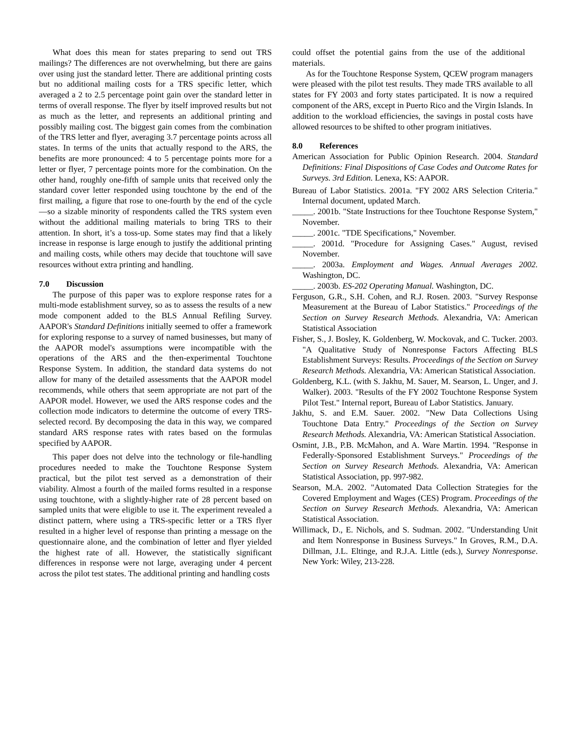What does this mean for states preparing to send out TRS mailings? The differences are not overwhelming, but there are gains over using just the standard letter. There are additional printing costs but no additional mailing costs for a TRS specific letter, which averaged a 2 to 2.5 percentage point gain over the standard letter in terms of overall response. The flyer by itself improved results but not as much as the letter, and represents an additional printing and possibly mailing cost. The biggest gain comes from the combination of the TRS letter and flyer, averaging 3.7 percentage points across all states. In terms of the units that actually respond to the ARS, the benefits are more pronounced: 4 to 5 percentage points more for a letter or flyer, 7 percentage points more for the combination. On the other hand, roughly one-fifth of sample units that received only the standard cover letter responded using touchtone by the end of the first mailing, a figure that rose to one-fourth by the end of the cycle—so a sizable minority of respondents called the TRS system even without the additional mailing materials to bring TRS to their attention. In short, it’s a toss-up. Some states may find that a likely increase in response is large enough to justify the additional printing and mailing costs, while others may decide that touchtone will save resources without extra printing and handling.
7.0 Discussion
The purpose of this paper was to explore response rates for a multi-mode establishment survey, so as to assess the results of a new mode component added to the BLS Annual Refiling Survey. AAPOR's Standard Definitions initially seemed to offer a framework for exploring response to a survey of named businesses, but many of the AAPOR model's assumptions were incompatible with the operations of the ARS and the then-experimental Touchtone Response System. In addition, the standard data systems do not allow for many of the detailed assessments that the AAPOR model recommends, while others that seem appropriate are not part of the AAPOR model. However, we used the ARS response codes and the collection mode indicators to determine the outcome of every TRS-selected record. By decomposing the data in this way, we compared standard ARS response rates with rates based on the formulas specified by AAPOR.
This paper does not delve into the technology or file-handling procedures needed to make the Touchtone Response System practical, but the pilot test served as a demonstration of their viability. Almost a fourth of the mailed forms resulted in a response using touchtone, with a slightly-higher rate of 28 percent based on sampled units that were eligible to use it. The experiment revealed a distinct pattern, where using a TRS-specific letter or a TRS flyer resulted in a higher level of response than printing a message on the questionnaire alone, and the combination of letter and flyer yielded the highest rate of all. However, the statistically significant differences in response were not large, averaging under 4 percent across the pilot test states. The additional printing and handling costs
could offset the potential gains from the use of the additional materials.
As for the Touchtone Response System, QCEW program managers were pleased with the pilot test results. They made TRS available to all states for FY 2003 and forty states participated. It is now a required component of the ARS, except in Puerto Rico and the Virgin Islands. In addition to the workload efficiencies, the savings in postal costs have allowed resources to be shifted to other program initiatives.
8.0 References
American Association for Public Opinion Research. 2004. Standard Definitions: Final Dispositions of Case Codes and Outcome Rates for Surveys. 3rd Edition. Lenexa, KS: AAPOR.
Bureau of Labor Statistics. 2001a. "FY 2002 ARS Selection Criteria." Internal document, updated March.
_____. 2001b. "State Instructions for thee Touchtone Response System," November.
_____. 2001c. "TDE Specifications," November.
_____. 2001d. "Procedure for Assigning Cases." August, revised November.
_____. 2003a. Employment and Wages. Annual Averages 2002. Washington, DC.
_____. 2003b. ES-202 Operating Manual. Washington, DC.
Ferguson, G.R., S.H. Cohen, and R.J. Rosen. 2003. "Survey Response Measurement at the Bureau of Labor Statistics." Proceedings of the Section on Survey Research Methods. Alexandria, VA: American Statistical Association
Fisher, S., J. Bosley, K. Goldenberg, W. Mockovak, and C. Tucker. 2003. "A Qualitative Study of Nonresponse Factors Affecting BLS Establishment Surveys: Results. Proceedings of the Section on Survey Research Methods. Alexandria, VA: American Statistical Association.
Goldenberg, K.L. (with S. Jakhu, M. Sauer, M. Searson, L. Unger, and J. Walker). 2003. "Results of the FY 2002 Touchtone Response System Pilot Test." Internal report, Bureau of Labor Statistics. January.
Jakhu, S. and E.M. Sauer. 2002. "New Data Collections Using Touchtone Data Entry." Proceedings of the Section on Survey Research Methods. Alexandria, VA: American Statistical Association.
Osmint, J.B., P.B. McMahon, and A. Ware Martin. 1994. "Response in Federally-Sponsored Establishment Surveys." Proceedings of the Section on Survey Research Methods. Alexandria, VA: American Statistical Association, pp. 997-982.
Searson, M.A. 2002. "Automated Data Collection Strategies for the Covered Employment and Wages (CES) Program. Proceedings of the Section on Survey Research Methods. Alexandria, VA: American Statistical Association.
Willimack, D., E. Nichols, and S. Sudman. 2002. "Understanding Unit and Item Nonresponse in Business Surveys." In Groves, R.M., D.A. Dillman, J.L. Eltinge, and R.J.A. Little (eds.), Survey Nonresponse. New York: Wiley, 213-228.